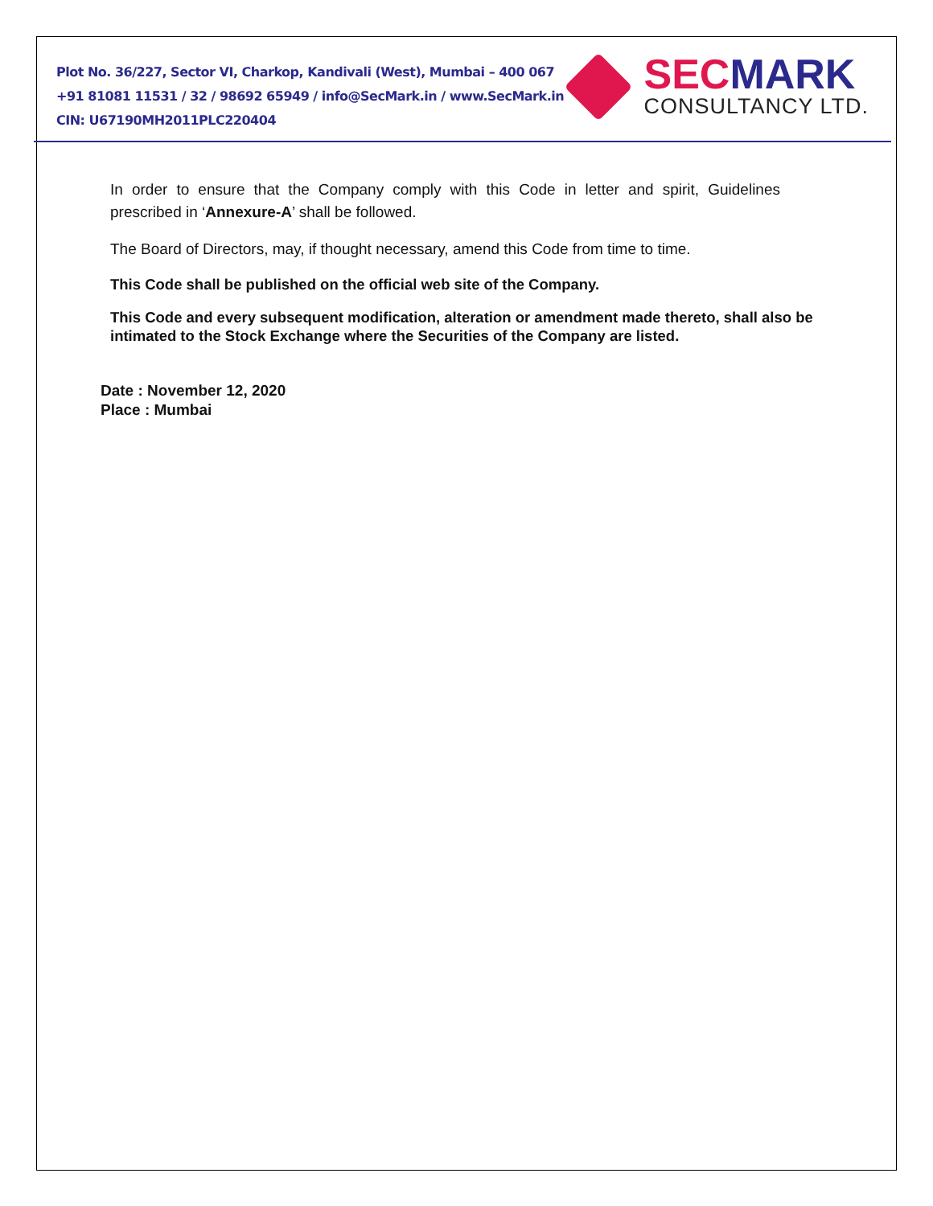Plot No. 36/227, Sector VI, Charkop, Kandivali (West), Mumbai – 400 067
+91 81081 11531 / 32 / 98692 65949 / info@SecMark.in / www.SecMark.in
CIN: U67190MH2011PLC220404
SEC MARK
CONSULTANCY LTD.
In order to ensure that the Company comply with this Code in letter and spirit, Guidelines prescribed in ‘Annexure-A’ shall be followed.
The Board of Directors, may, if thought necessary, amend this Code from time to time.
This Code shall be published on the official web site of the Company.
This Code and every subsequent modification, alteration or amendment made thereto, shall also be intimated to the Stock Exchange where the Securities of the Company are listed.
Date : November 12, 2020
Place : Mumbai